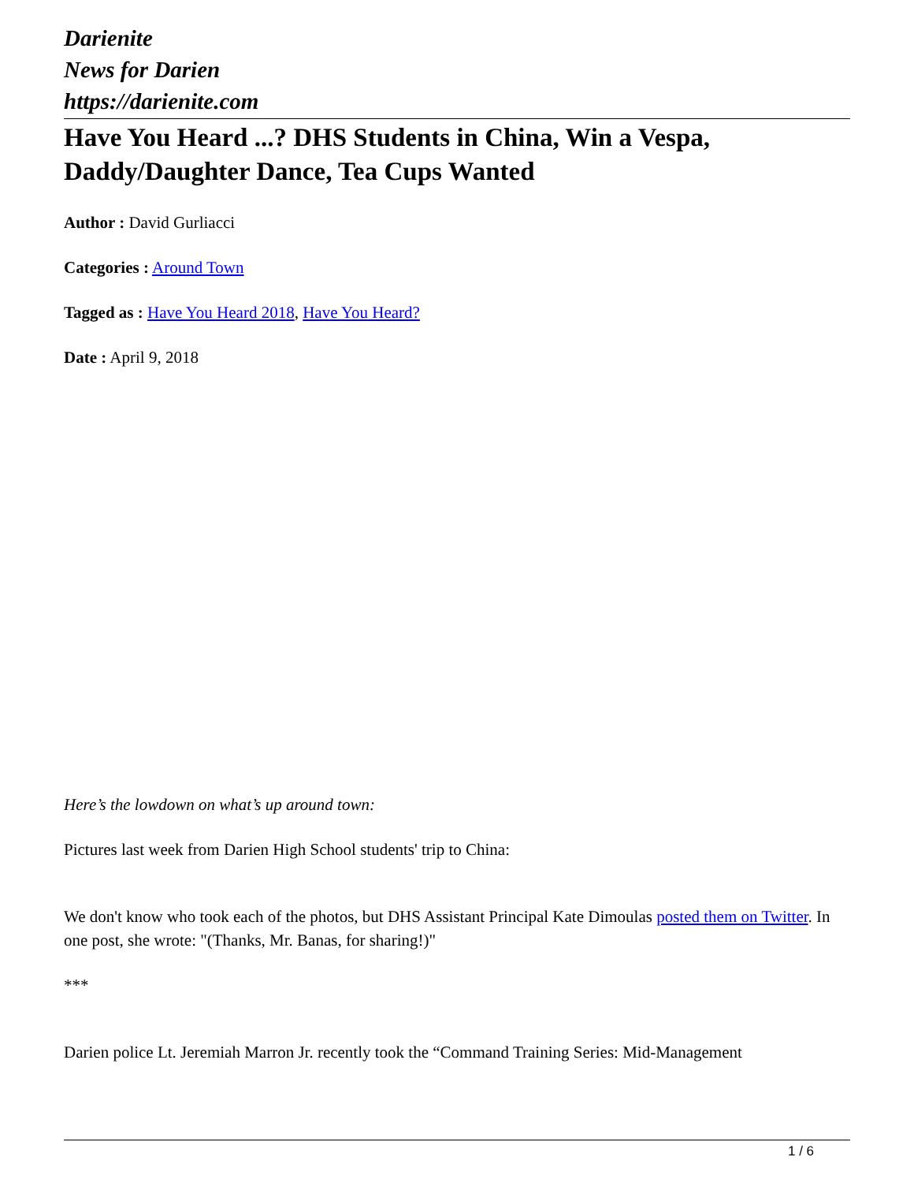Darienite
News for Darien
https://darienite.com
Have You Heard ...? DHS Students in China, Win a Vespa, Daddy/Daughter Dance, Tea Cups Wanted
Author : David Gurliacci
Categories : Around Town
Tagged as : Have You Heard 2018, Have You Heard?
Date : April 9, 2018
Here’s the lowdown on what’s up around town:
Pictures last week from Darien High School students' trip to China:
We don't know who took each of the photos, but DHS Assistant Principal Kate Dimoulas posted them on Twitter. In one post, she wrote: "(Thanks, Mr. Banas, for sharing!)"
***
Darien police Lt. Jeremiah Marron Jr. recently took the “Command Training Series: Mid-Management
1 / 6